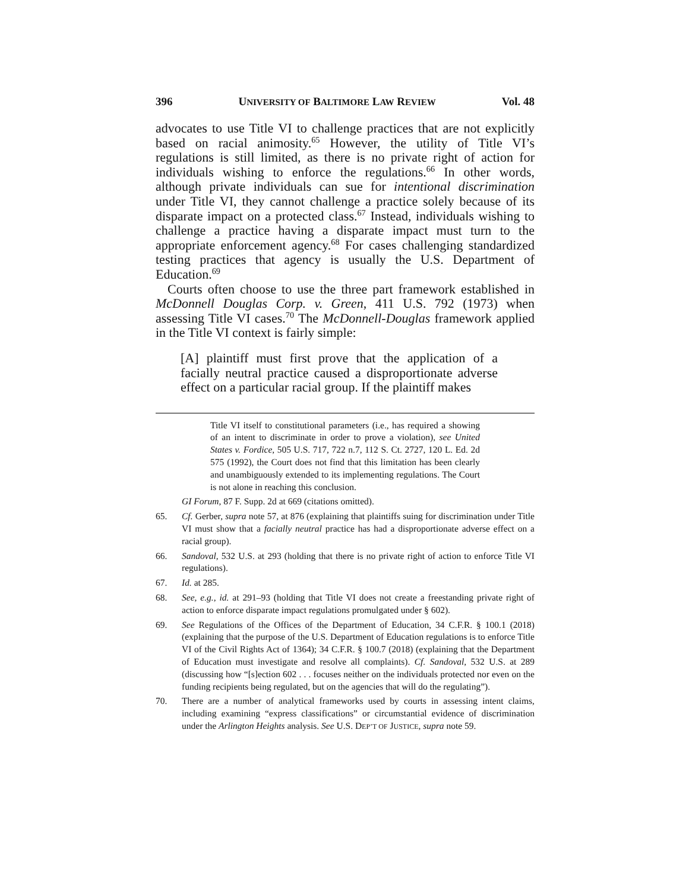396 UNIVERSITY OF BALTIMORE LAW REVIEW Vol. 48
advocates to use Title VI to challenge practices that are not explicitly based on racial animosity.<sup>65</sup> However, the utility of Title VI’s regulations is still limited, as there is no private right of action for individuals wishing to enforce the regulations.<sup>66</sup> In other words, although private individuals can sue for intentional discrimination under Title VI, they cannot challenge a practice solely because of its disparate impact on a protected class.<sup>67</sup> Instead, individuals wishing to challenge a practice having a disparate impact must turn to the appropriate enforcement agency.<sup>68</sup> For cases challenging standardized testing practices that agency is usually the U.S. Department of Education.<sup>69</sup>
Courts often choose to use the three part framework established in McDonnell Douglas Corp. v. Green, 411 U.S. 792 (1973) when assessing Title VI cases.<sup>70</sup> The McDonnell-Douglas framework applied in the Title VI context is fairly simple:
[A] plaintiff must first prove that the application of a facially neutral practice caused a disproportionate adverse effect on a particular racial group. If the plaintiff makes
Title VI itself to constitutional parameters (i.e., has required a showing of an intent to discriminate in order to prove a violation), see United States v. Fordice, 505 U.S. 717, 722 n.7, 112 S. Ct. 2727, 120 L. Ed. 2d 575 (1992), the Court does not find that this limitation has been clearly and unambiguously extended to its implementing regulations. The Court is not alone in reaching this conclusion.
GI Forum, 87 F. Supp. 2d at 669 (citations omitted).
65. Cf. Gerber, supra note 57, at 876 (explaining that plaintiffs suing for discrimination under Title VI must show that a facially neutral practice has had a disproportionate adverse effect on a racial group).
66. Sandoval, 532 U.S. at 293 (holding that there is no private right of action to enforce Title VI regulations).
67. Id. at 285.
68. See, e.g., id. at 291–93 (holding that Title VI does not create a freestanding private right of action to enforce disparate impact regulations promulgated under § 602).
69. See Regulations of the Offices of the Department of Education, 34 C.F.R. § 100.1 (2018) (explaining that the purpose of the U.S. Department of Education regulations is to enforce Title VI of the Civil Rights Act of 1364); 34 C.F.R. § 100.7 (2018) (explaining that the Department of Education must investigate and resolve all complaints). Cf. Sandoval, 532 U.S. at 289 (discussing how “[s]ection 602 . . . focuses neither on the individuals protected nor even on the funding recipients being regulated, but on the agencies that will do the regulating”).
70. There are a number of analytical frameworks used by courts in assessing intent claims, including examining “express classifications” or circumstantial evidence of discrimination under the Arlington Heights analysis. See U.S. DEP’T OF JUSTICE, supra note 59.